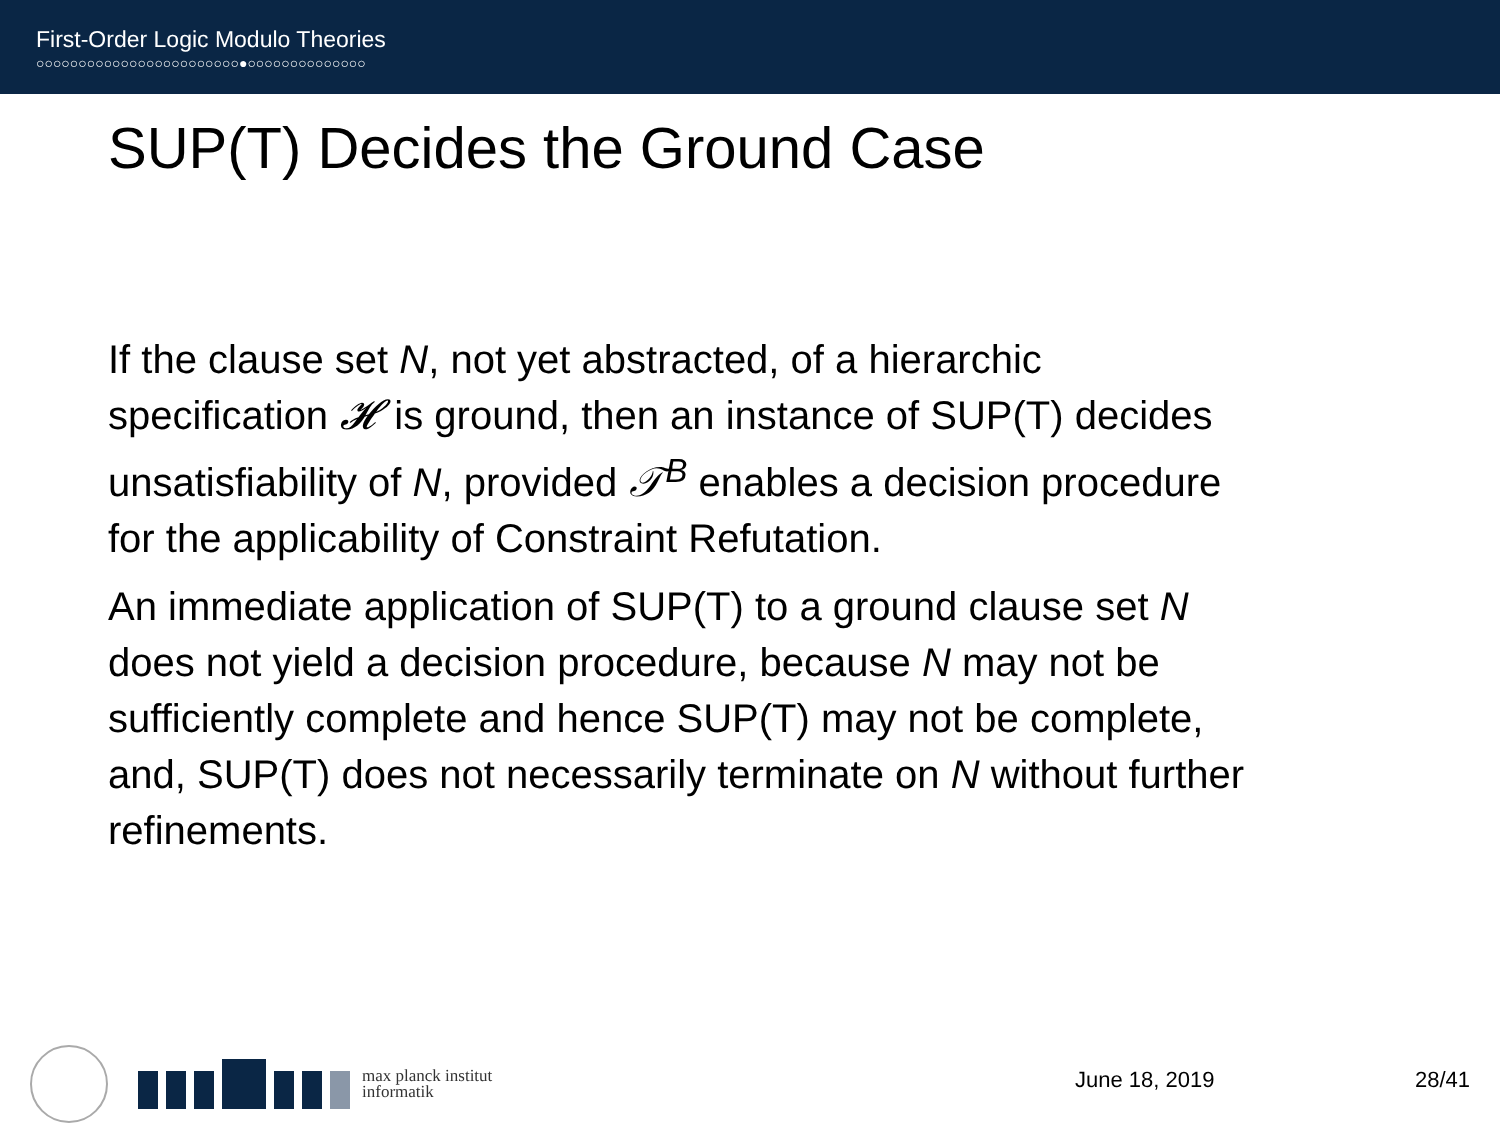First-Order Logic Modulo Theories
○○○○○○○○○○○○○○○○○○○○○○○○●○○○○○○○○○○○○○○
SUP(T) Decides the Ground Case
If the clause set N, not yet abstracted, of a hierarchic
specification 𝓗 is ground, then an instance of SUP(T) decides
unsatisfiability of N, provided 𝒯<sup>B</sup> enables a decision procedure
for the applicability of Constraint Refutation.
An immediate application of SUP(T) to a ground clause set N
does not yield a decision procedure, because N may not be
sufficiently complete and hence SUP(T) may not be complete,
and, SUP(T) does not necessarily terminate on N without further
refinements.
max planck institut
informatik
June 18, 2019 28/41